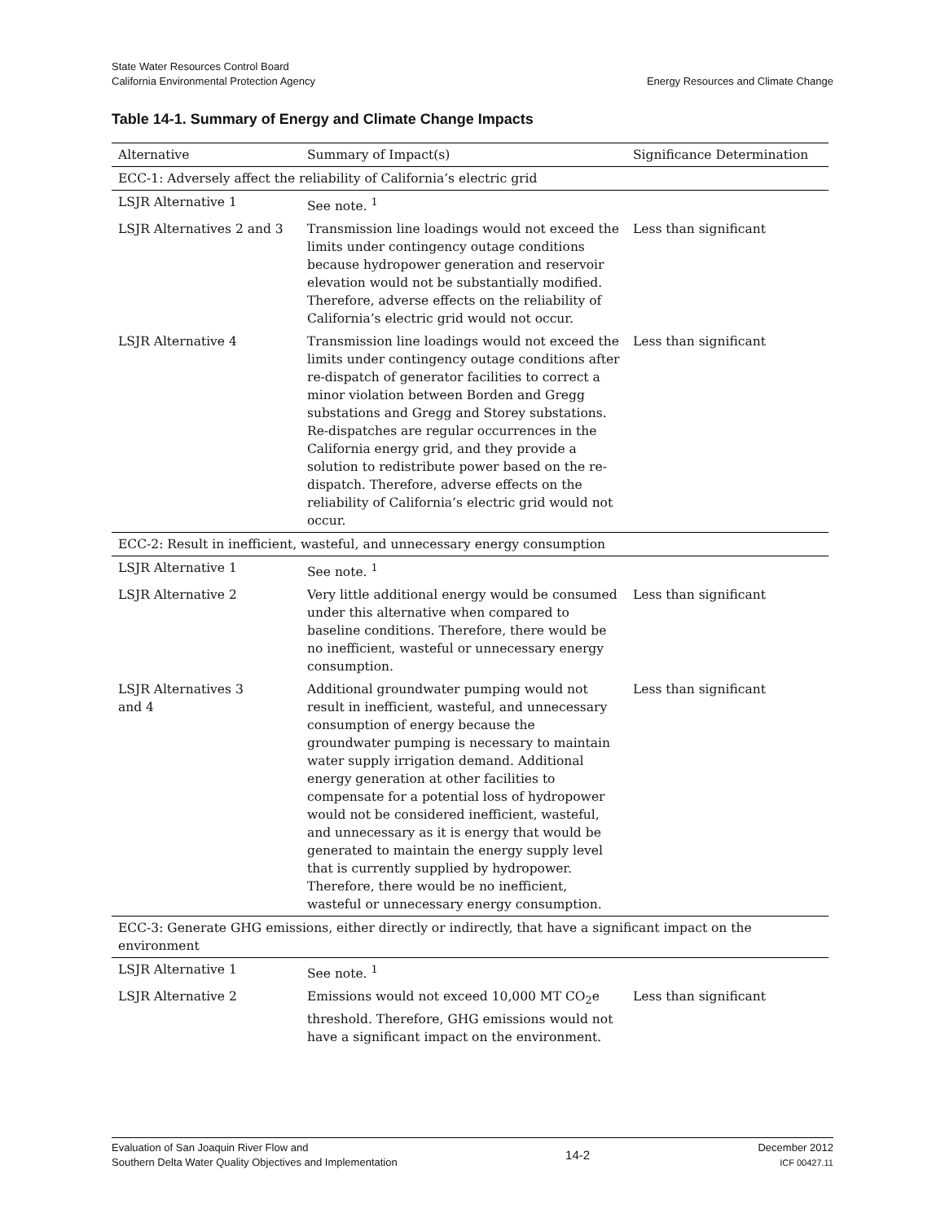State Water Resources Control Board
California Environmental Protection Agency
Energy Resources and Climate Change
Table 14-1. Summary of Energy and Climate Change Impacts
| Alternative | Summary of Impact(s) | Significance Determination |
| --- | --- | --- |
| ECC-1: Adversely affect the reliability of California’s electric grid | | |
| LSJR Alternative 1 | See note. <sup>1</sup> | |
| LSJR Alternatives 2 and 3 | Transmission line loadings would not exceed the limits under contingency outage conditions because hydropower generation and reservoir elevation would not be substantially modified. Therefore, adverse effects on the reliability of California’s electric grid would not occur. | Less than significant |
| LSJR Alternative 4 | Transmission line loadings would not exceed the limits under contingency outage conditions after re-dispatch of generator facilities to correct a minor violation between Borden and Gregg substations and Gregg and Storey substations. Re-dispatches are regular occurrences in the California energy grid, and they provide a solution to redistribute power based on the re-dispatch. Therefore, adverse effects on the reliability of California’s electric grid would not occur. | Less than significant |
| ECC-2: Result in inefficient, wasteful, and unnecessary energy consumption | | |
| LSJR Alternative 1 | See note. <sup>1</sup> | |
| LSJR Alternative 2 | Very little additional energy would be consumed under this alternative when compared to baseline conditions. Therefore, there would be no inefficient, wasteful or unnecessary energy consumption. | Less than significant |
| LSJR Alternatives 3 and 4 | Additional groundwater pumping would not result in inefficient, wasteful, and unnecessary consumption of energy because the groundwater pumping is necessary to maintain water supply irrigation demand. Additional energy generation at other facilities to compensate for a potential loss of hydropower would not be considered inefficient, wasteful, and unnecessary as it is energy that would be generated to maintain the energy supply level that is currently supplied by hydropower. Therefore, there would be no inefficient, wasteful or unnecessary energy consumption. | Less than significant |
| ECC-3: Generate GHG emissions, either directly or indirectly, that have a significant impact on the environment | | |
| LSJR Alternative 1 | See note. <sup>1</sup> | |
| LSJR Alternative 2 | Emissions would not exceed 10,000 MT CO<sub>2</sub>e threshold. Therefore, GHG emissions would not have a significant impact on the environment. | Less than significant |
Evaluation of San Joaquin River Flow and
Southern Delta Water Quality Objectives and Implementation
14-2
December 2012
ICF 00427.11